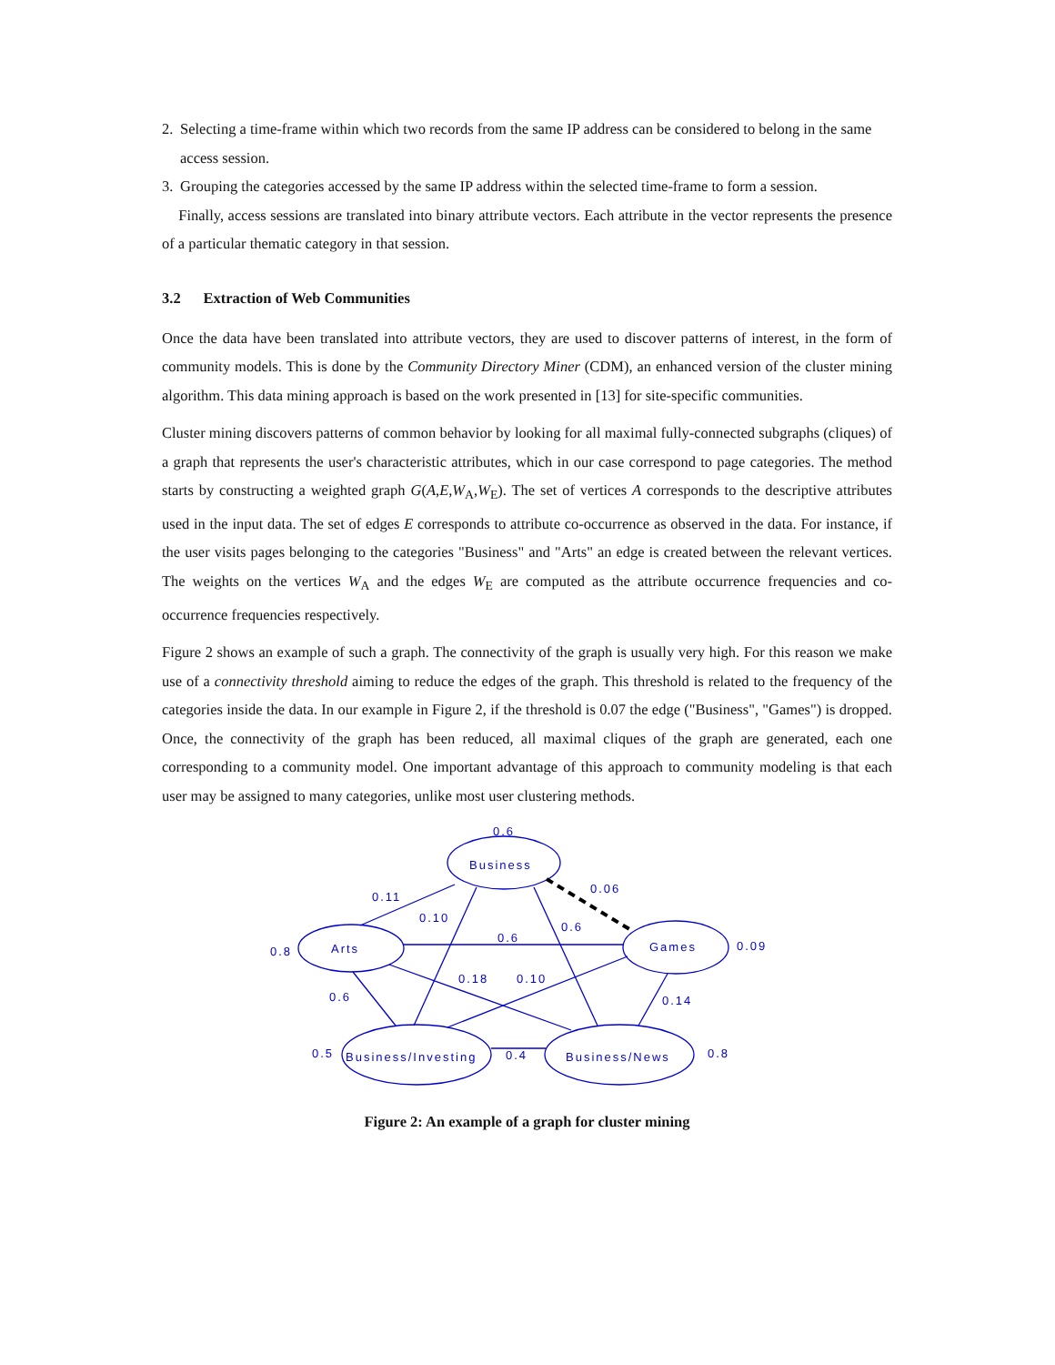2. Selecting a time-frame within which two records from the same IP address can be considered to belong in the same access session.
3. Grouping the categories accessed by the same IP address within the selected time-frame to form a session.
Finally, access sessions are translated into binary attribute vectors. Each attribute in the vector represents the presence of a particular thematic category in that session.
3.2 Extraction of Web Communities
Once the data have been translated into attribute vectors, they are used to discover patterns of interest, in the form of community models. This is done by the Community Directory Miner (CDM), an enhanced version of the cluster mining algorithm. This data mining approach is based on the work presented in [13] for site-specific communities.
Cluster mining discovers patterns of common behavior by looking for all maximal fully-connected subgraphs (cliques) of a graph that represents the user's characteristic attributes, which in our case correspond to page categories. The method starts by constructing a weighted graph G(A,E,W<sub>A</sub>,W<sub>E</sub>). The set of vertices A corresponds to the descriptive attributes used in the input data. The set of edges E corresponds to attribute co-occurrence as observed in the data. For instance, if the user visits pages belonging to the categories "Business" and "Arts" an edge is created between the relevant vertices. The weights on the vertices W<sub>A</sub> and the edges W<sub>E</sub> are computed as the attribute occurrence frequencies and co-occurrence frequencies respectively.
Figure 2 shows an example of such a graph. The connectivity of the graph is usually very high. For this reason we make use of a connectivity threshold aiming to reduce the edges of the graph. This threshold is related to the frequency of the categories inside the data. In our example in Figure 2, if the threshold is 0.07 the edge ("Business", "Games") is dropped. Once, the connectivity of the graph has been reduced, all maximal cliques of the graph are generated, each one corresponding to a community model. One important advantage of this approach to community modeling is that each user may be assigned to many categories, unlike most user clustering methods.
0.6
Business
0.06
0.11
0.10
0.6
0.6
0.8
Arts
Games
0.09
0.18
0.10
0.14
0.6
0.5
Business/Investing
0.4
Business/News
0.8
Figure 2: An example of a graph for cluster mining